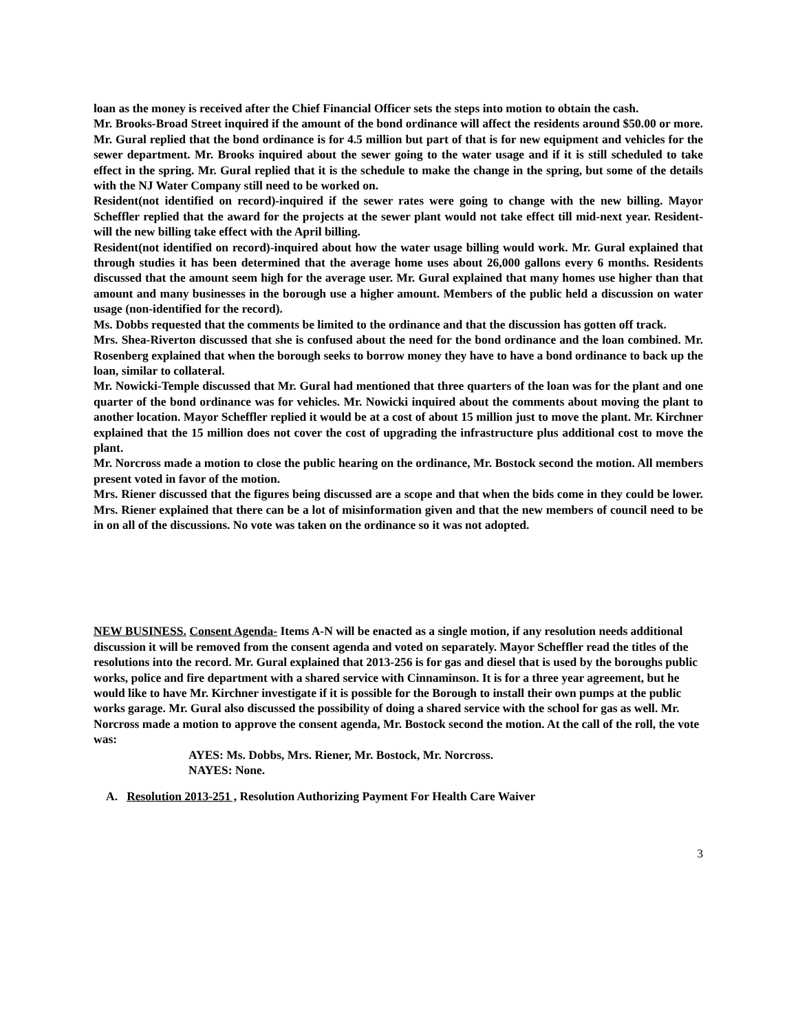loan as the money is received after the Chief Financial Officer sets the steps into motion to obtain the cash.
Mr. Brooks-Broad Street inquired if the amount of the bond ordinance will affect the residents around $50.00 or more. Mr. Gural replied that the bond ordinance is for 4.5 million but part of that is for new equipment and vehicles for the sewer department. Mr. Brooks inquired about the sewer going to the water usage and if it is still scheduled to take effect in the spring. Mr. Gural replied that it is the schedule to make the change in the spring, but some of the details with the NJ Water Company still need to be worked on.
Resident(not identified on record)-inquired if the sewer rates were going to change with the new billing. Mayor Scheffler replied that the award for the projects at the sewer plant would not take effect till mid-next year. Resident-will the new billing take effect with the April billing.
Resident(not identified on record)-inquired about how the water usage billing would work. Mr. Gural explained that through studies it has been determined that the average home uses about 26,000 gallons every 6 months. Residents discussed that the amount seem high for the average user. Mr. Gural explained that many homes use higher than that amount and many businesses in the borough use a higher amount. Members of the public held a discussion on water usage (non-identified for the record).
Ms. Dobbs requested that the comments be limited to the ordinance and that the discussion has gotten off track.
Mrs. Shea-Riverton discussed that she is confused about the need for the bond ordinance and the loan combined. Mr. Rosenberg explained that when the borough seeks to borrow money they have to have a bond ordinance to back up the loan, similar to collateral.
Mr. Nowicki-Temple discussed that Mr. Gural had mentioned that three quarters of the loan was for the plant and one quarter of the bond ordinance was for vehicles. Mr. Nowicki inquired about the comments about moving the plant to another location. Mayor Scheffler replied it would be at a cost of about 15 million just to move the plant. Mr. Kirchner explained that the 15 million does not cover the cost of upgrading the infrastructure plus additional cost to move the plant.
Mr. Norcross made a motion to close the public hearing on the ordinance, Mr. Bostock second the motion. All members present voted in favor of the motion.
Mrs. Riener discussed that the figures being discussed are a scope and that when the bids come in they could be lower. Mrs. Riener explained that there can be a lot of misinformation given and that the new members of council need to be in on all of the discussions. No vote was taken on the ordinance so it was not adopted.
NEW BUSINESS. Consent Agenda- Items A-N will be enacted as a single motion, if any resolution needs additional discussion it will be removed from the consent agenda and voted on separately. Mayor Scheffler read the titles of the resolutions into the record. Mr. Gural explained that 2013-256 is for gas and diesel that is used by the boroughs public works, police and fire department with a shared service with Cinnaminson. It is for a three year agreement, but he would like to have Mr. Kirchner investigate if it is possible for the Borough to install their own pumps at the public works garage. Mr. Gural also discussed the possibility of doing a shared service with the school for gas as well. Mr. Norcross made a motion to approve the consent agenda, Mr. Bostock second the motion. At the call of the roll, the vote was:
AYES: Ms. Dobbs, Mrs. Riener, Mr. Bostock, Mr. Norcross.
NAYES: None.
A. Resolution 2013-251 , Resolution Authorizing Payment For Health Care Waiver
3